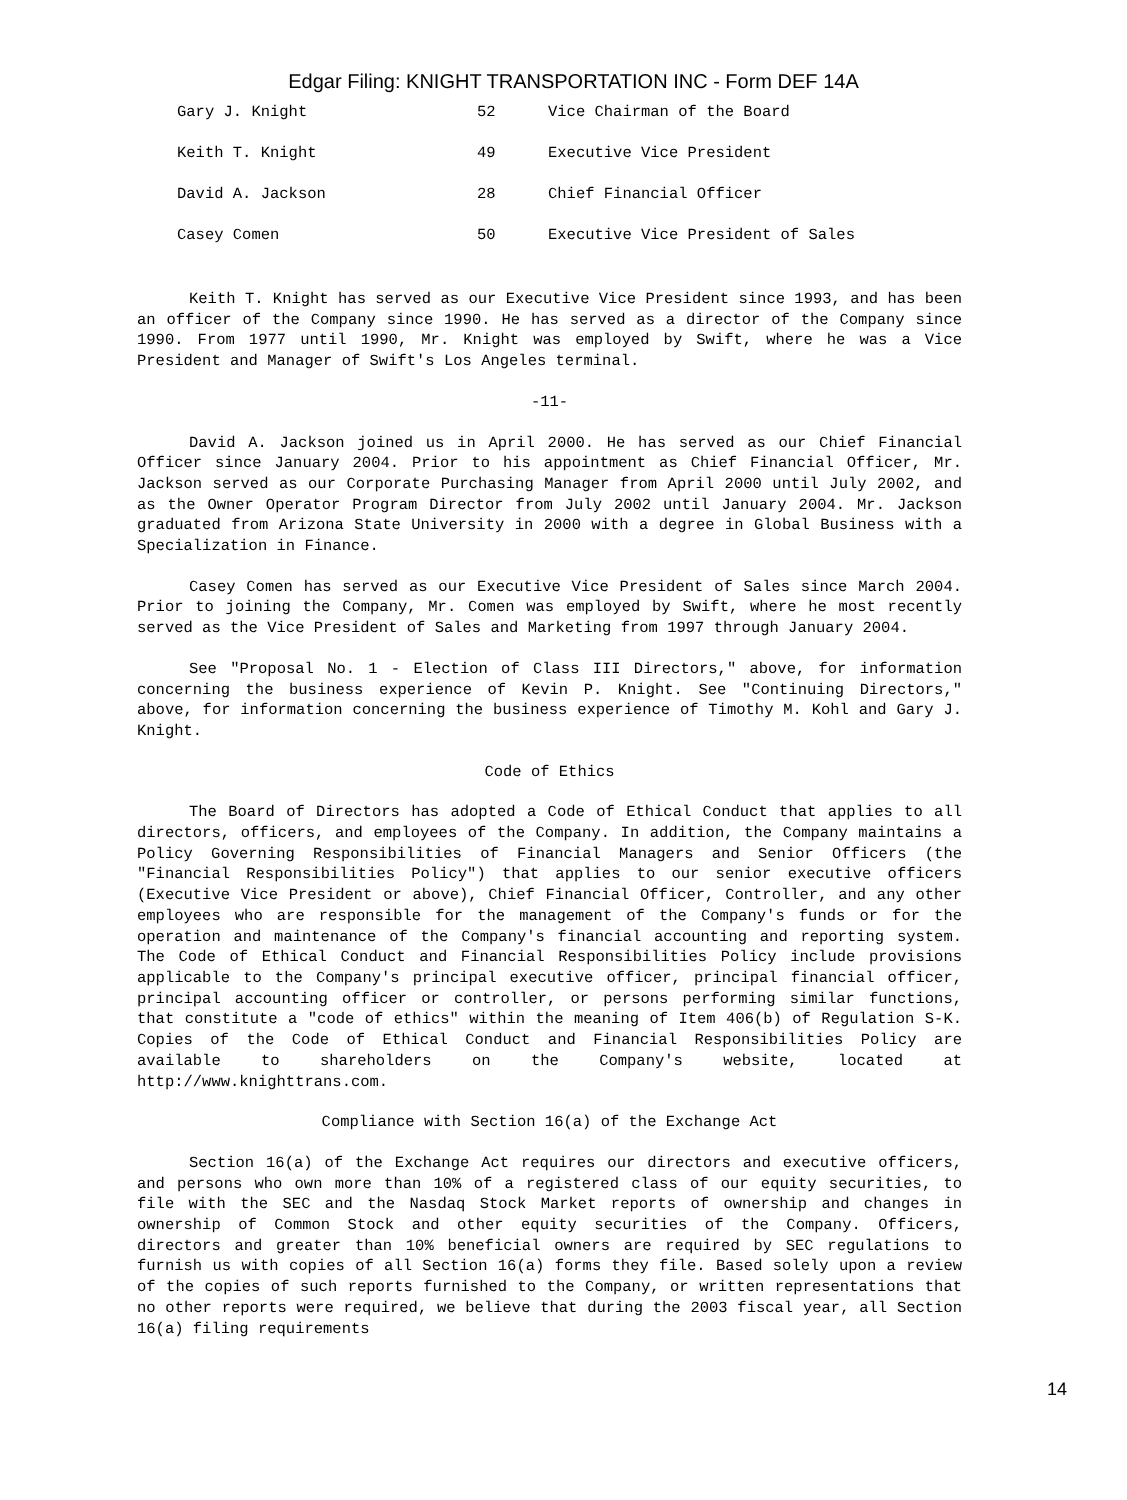Edgar Filing: KNIGHT TRANSPORTATION INC - Form DEF 14A
| Gary J. Knight | 52 | Vice Chairman of the Board |
| Keith T. Knight | 49 | Executive Vice President |
| David A. Jackson | 28 | Chief Financial Officer |
| Casey Comen | 50 | Executive Vice President of Sales |
Keith T. Knight has served as our Executive Vice President since 1993, and has been an officer of the Company since 1990. He has served as a director of the Company since 1990. From 1977 until 1990, Mr. Knight was employed by Swift, where he was a Vice President and Manager of Swift's Los Angeles terminal.
-11-
David A. Jackson joined us in April 2000. He has served as our Chief Financial Officer since January 2004. Prior to his appointment as Chief Financial Officer, Mr. Jackson served as our Corporate Purchasing Manager from April 2000 until July 2002, and as the Owner Operator Program Director from July 2002 until January 2004. Mr. Jackson graduated from Arizona State University in 2000 with a degree in Global Business with a Specialization in Finance.
Casey Comen has served as our Executive Vice President of Sales since March 2004. Prior to joining the Company, Mr. Comen was employed by Swift, where he most recently served as the Vice President of Sales and Marketing from 1997 through January 2004.
See "Proposal No. 1 - Election of Class III Directors," above, for information concerning the business experience of Kevin P. Knight. See "Continuing Directors," above, for information concerning the business experience of Timothy M. Kohl and Gary J. Knight.
Code of Ethics
The Board of Directors has adopted a Code of Ethical Conduct that applies to all directors, officers, and employees of the Company. In addition, the Company maintains a Policy Governing Responsibilities of Financial Managers and Senior Officers (the "Financial Responsibilities Policy") that applies to our senior executive officers (Executive Vice President or above), Chief Financial Officer, Controller, and any other employees who are responsible for the management of the Company's funds or for the operation and maintenance of the Company's financial accounting and reporting system. The Code of Ethical Conduct and Financial Responsibilities Policy include provisions applicable to the Company's principal executive officer, principal financial officer, principal accounting officer or controller, or persons performing similar functions, that constitute a "code of ethics" within the meaning of Item 406(b) of Regulation S-K. Copies of the Code of Ethical Conduct and Financial Responsibilities Policy are available to shareholders on the Company's website, located at http://www.knighttrans.com.
Compliance with Section 16(a) of the Exchange Act
Section 16(a) of the Exchange Act requires our directors and executive officers, and persons who own more than 10% of a registered class of our equity securities, to file with the SEC and the Nasdaq Stock Market reports of ownership and changes in ownership of Common Stock and other equity securities of the Company. Officers, directors and greater than 10% beneficial owners are required by SEC regulations to furnish us with copies of all Section 16(a) forms they file. Based solely upon a review of the copies of such reports furnished to the Company, or written representations that no other reports were required, we believe that during the 2003 fiscal year, all Section 16(a) filing requirements
14